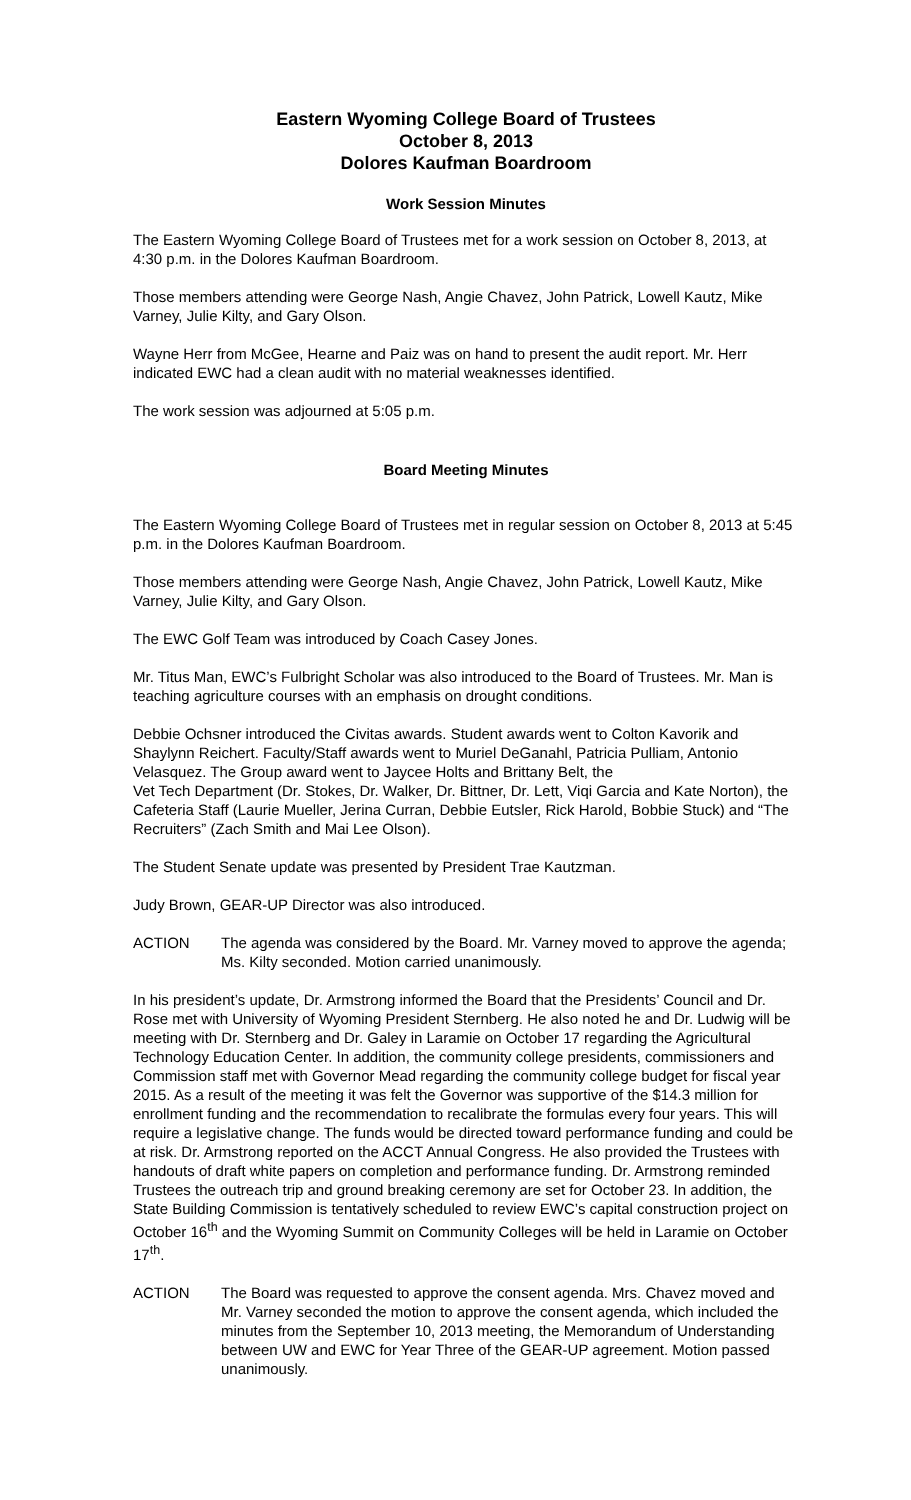Eastern Wyoming College Board of Trustees
October 8, 2013
Dolores Kaufman Boardroom
Work Session Minutes
The Eastern Wyoming College Board of Trustees met for a work session on October 8, 2013, at 4:30 p.m. in the Dolores Kaufman Boardroom.
Those members attending were George Nash, Angie Chavez, John Patrick, Lowell Kautz, Mike Varney, Julie Kilty, and Gary Olson.
Wayne Herr from McGee, Hearne and Paiz was on hand to present the audit report. Mr. Herr indicated EWC had a clean audit with no material weaknesses identified.
The work session was adjourned at 5:05 p.m.
Board Meeting Minutes
The Eastern Wyoming College Board of Trustees met in regular session on October 8, 2013 at 5:45 p.m. in the Dolores Kaufman Boardroom.
Those members attending were George Nash, Angie Chavez, John Patrick, Lowell Kautz, Mike Varney, Julie Kilty, and Gary Olson.
The EWC Golf Team was introduced by Coach Casey Jones.
Mr. Titus Man, EWC’s Fulbright Scholar was also introduced to the Board of Trustees. Mr. Man is teaching agriculture courses with an emphasis on drought conditions.
Debbie Ochsner introduced the Civitas awards. Student awards went to Colton Kavorik and Shaylynn Reichert. Faculty/Staff awards went to Muriel DeGanahl, Patricia Pulliam, Antonio Velasquez. The Group award went to Jaycee Holts and Brittany Belt, the
Vet Tech Department (Dr. Stokes, Dr. Walker, Dr. Bittner, Dr. Lett, Viqi Garcia and Kate Norton), the Cafeteria Staff (Laurie Mueller, Jerina Curran, Debbie Eutsler, Rick Harold, Bobbie Stuck) and “The Recruiters” (Zach Smith and Mai Lee Olson).
The Student Senate update was presented by President Trae Kautzman.
Judy Brown, GEAR-UP Director was also introduced.
ACTION The agenda was considered by the Board. Mr. Varney moved to approve the agenda; Ms. Kilty seconded. Motion carried unanimously.
In his president’s update, Dr. Armstrong informed the Board that the Presidents’ Council and Dr. Rose met with University of Wyoming President Sternberg. He also noted he and Dr. Ludwig will be meeting with Dr. Sternberg and Dr. Galey in Laramie on October 17 regarding the Agricultural Technology Education Center. In addition, the community college presidents, commissioners and Commission staff met with Governor Mead regarding the community college budget for fiscal year 2015. As a result of the meeting it was felt the Governor was supportive of the $14.3 million for enrollment funding and the recommendation to recalibrate the formulas every four years. This will require a legislative change. The funds would be directed toward performance funding and could be at risk. Dr. Armstrong reported on the ACCT Annual Congress. He also provided the Trustees with handouts of draft white papers on completion and performance funding. Dr. Armstrong reminded Trustees the outreach trip and ground breaking ceremony are set for October 23. In addition, the State Building Commission is tentatively scheduled to review EWC’s capital construction project on October 16<sup>th</sup> and the Wyoming Summit on Community Colleges will be held in Laramie on October 17<sup>th</sup>.
ACTION The Board was requested to approve the consent agenda. Mrs. Chavez moved and Mr. Varney seconded the motion to approve the consent agenda, which included the minutes from the September 10, 2013 meeting, the Memorandum of Understanding between UW and EWC for Year Three of the GEAR-UP agreement. Motion passed unanimously.